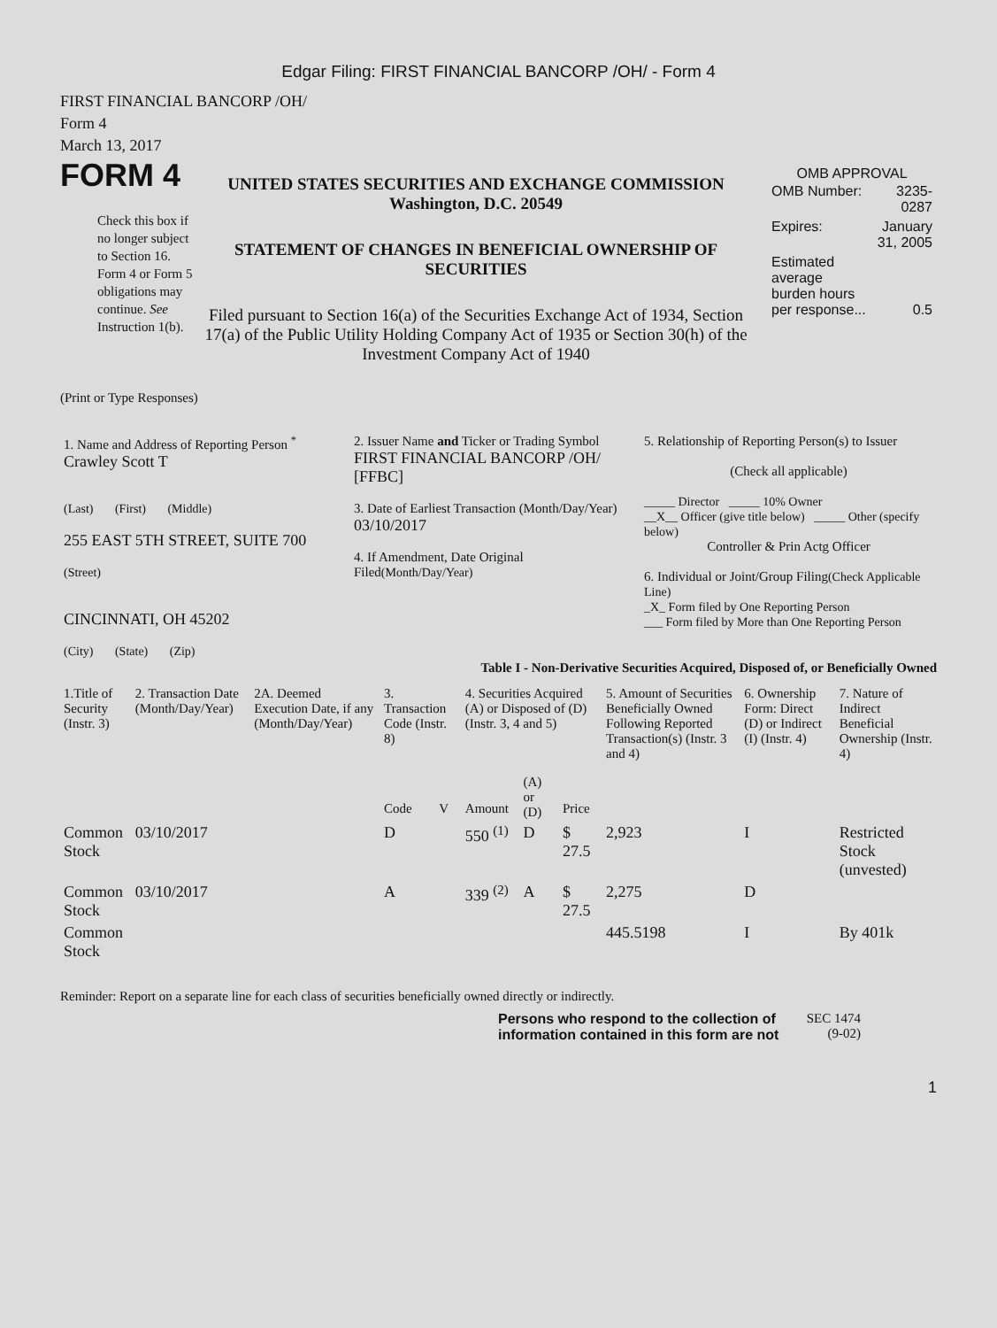Edgar Filing: FIRST FINANCIAL BANCORP /OH/ - Form 4
FIRST FINANCIAL BANCORP /OH/
Form 4
March 13, 2017
FORM 4
Check this box if no longer subject to Section 16. Form 4 or Form 5 obligations may continue. See Instruction 1(b).
UNITED STATES SECURITIES AND EXCHANGE COMMISSION
Washington, D.C. 20549
STATEMENT OF CHANGES IN BENEFICIAL OWNERSHIP OF SECURITIES
Filed pursuant to Section 16(a) of the Securities Exchange Act of 1934, Section 17(a) of the Public Utility Holding Company Act of 1935 or Section 30(h) of the Investment Company Act of 1940
OMB APPROVAL
| OMB Number: | 3235-0287 |
| Expires: | January 31, 2005 |
| Estimated average burden hours per response... | 0.5 |
(Print or Type Responses)
| 1. Name and Address of Reporting Person <sup>*</sup> Crawley Scott T (Last) (First) (Middle) 255 EAST 5TH STREET, SUITE 700 (Street) CINCINNATI, OH 45202 (City) (State) (Zip) | 2. Issuer Name and Ticker or Trading Symbol FIRST FINANCIAL BANCORP /OH/ [FFBC] 3. Date of Earliest Transaction (Month/Day/Year) 03/10/2017 4. If Amendment, Date Original Filed (Month/Day/Year) | 5. Relationship of Reporting Person(s) to Issuer (Check all applicable) _____ Director _____ 10% Owner __X__ Officer (give title below) _____ Other (specify below) Controller & Prin Actg Officer 6. Individual or Joint/Group Filing (Check Applicable Line) _X_ Form filed by One Reporting Person ___ Form filed by More than One Reporting Person |
Table I - Non-Derivative Securities Acquired, Disposed of, or Beneficially Owned
| 1.Title of Security (Instr. 3) | 2. Transaction Date (Month/Day/Year) | 2A. Deemed Execution Date, if any (Month/Day/Year) | 3. Transaction Code (Instr. 8) | | 4. Securities Acquired (A) or Disposed of (D) (Instr. 3, 4 and 5) | | | 5. Amount of Securities Beneficially Owned Following Reported Transaction(s) (Instr. 3 and 4) | 6. Ownership Form: Direct (D) or Indirect (I) (Instr. 4) | 7. Nature of Indirect Beneficial Ownership (Instr. 4) |
| --- | --- | --- | --- | --- | --- | --- | --- | --- | --- | --- |
| | | | Code | V | Amount | (A) or (D) | Price | | | |
| Common Stock | 03/10/2017 | | D | | 550 <sup>(1)</sup> | D | $ 27.5 | 2,923 | I | Restricted Stock (unvested) |
| Common Stock | 03/10/2017 | | A | | 339 <sup>(2)</sup> | A | $ 27.5 | 2,275 | D | |
| Common Stock | | | | | | | | 445.5198 | I | By 401k |
Reminder: Report on a separate line for each class of securities beneficially owned directly or indirectly.
Persons who respond to the collection of information contained in this form are not
SEC 1474 (9-02)
1